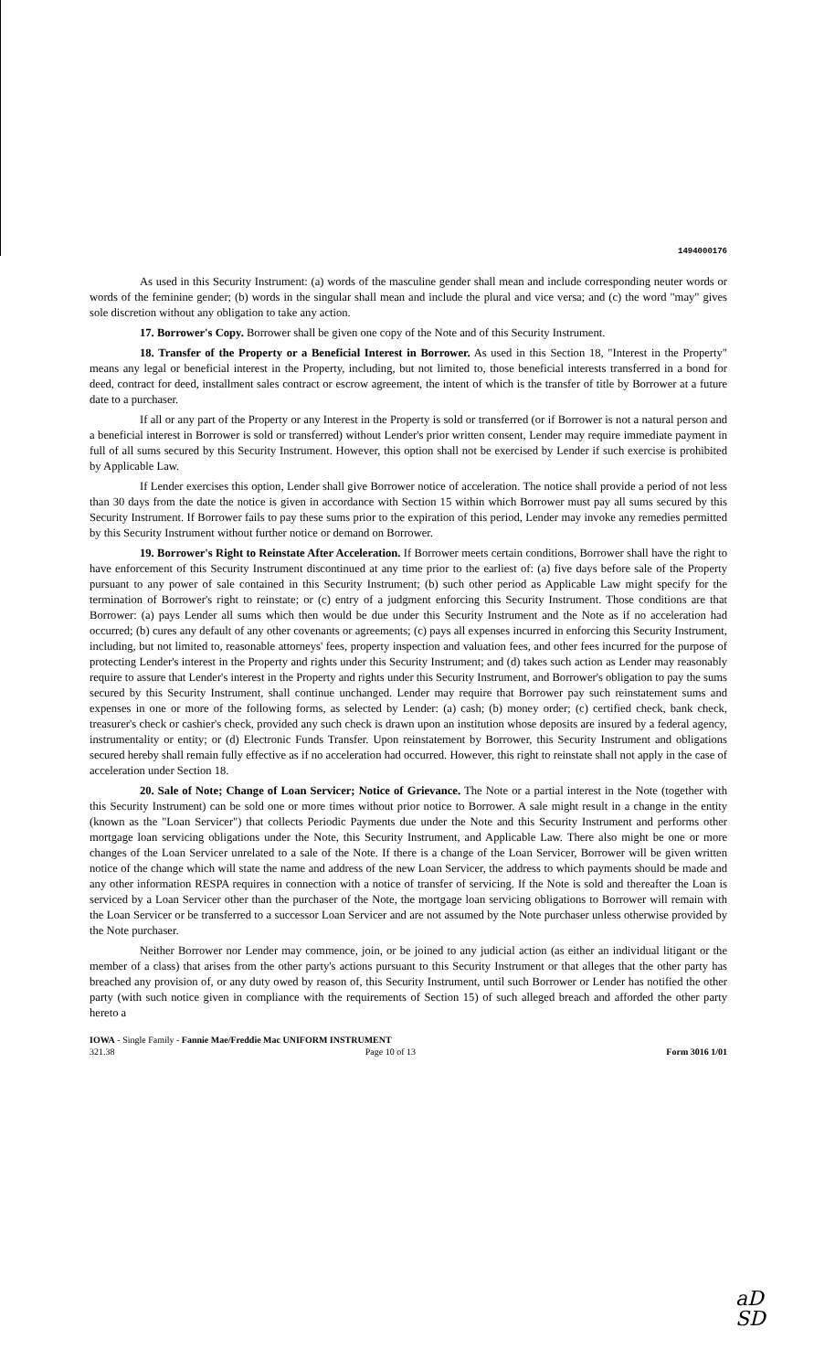1494000176
As used in this Security Instrument: (a) words of the masculine gender shall mean and include corresponding neuter words or words of the feminine gender; (b) words in the singular shall mean and include the plural and vice versa; and (c) the word "may" gives sole discretion without any obligation to take any action.
17. Borrower's Copy. Borrower shall be given one copy of the Note and of this Security Instrument.
18. Transfer of the Property or a Beneficial Interest in Borrower. As used in this Section 18, "Interest in the Property" means any legal or beneficial interest in the Property, including, but not limited to, those beneficial interests transferred in a bond for deed, contract for deed, installment sales contract or escrow agreement, the intent of which is the transfer of title by Borrower at a future date to a purchaser.
If all or any part of the Property or any Interest in the Property is sold or transferred (or if Borrower is not a natural person and a beneficial interest in Borrower is sold or transferred) without Lender's prior written consent, Lender may require immediate payment in full of all sums secured by this Security Instrument. However, this option shall not be exercised by Lender if such exercise is prohibited by Applicable Law.
If Lender exercises this option, Lender shall give Borrower notice of acceleration. The notice shall provide a period of not less than 30 days from the date the notice is given in accordance with Section 15 within which Borrower must pay all sums secured by this Security Instrument. If Borrower fails to pay these sums prior to the expiration of this period, Lender may invoke any remedies permitted by this Security Instrument without further notice or demand on Borrower.
19. Borrower's Right to Reinstate After Acceleration. If Borrower meets certain conditions, Borrower shall have the right to have enforcement of this Security Instrument discontinued at any time prior to the earliest of: (a) five days before sale of the Property pursuant to any power of sale contained in this Security Instrument; (b) such other period as Applicable Law might specify for the termination of Borrower's right to reinstate; or (c) entry of a judgment enforcing this Security Instrument. Those conditions are that Borrower: (a) pays Lender all sums which then would be due under this Security Instrument and the Note as if no acceleration had occurred; (b) cures any default of any other covenants or agreements; (c) pays all expenses incurred in enforcing this Security Instrument, including, but not limited to, reasonable attorneys' fees, property inspection and valuation fees, and other fees incurred for the purpose of protecting Lender's interest in the Property and rights under this Security Instrument; and (d) takes such action as Lender may reasonably require to assure that Lender's interest in the Property and rights under this Security Instrument, and Borrower's obligation to pay the sums secured by this Security Instrument, shall continue unchanged. Lender may require that Borrower pay such reinstatement sums and expenses in one or more of the following forms, as selected by Lender: (a) cash; (b) money order; (c) certified check, bank check, treasurer's check or cashier's check, provided any such check is drawn upon an institution whose deposits are insured by a federal agency, instrumentality or entity; or (d) Electronic Funds Transfer. Upon reinstatement by Borrower, this Security Instrument and obligations secured hereby shall remain fully effective as if no acceleration had occurred. However, this right to reinstate shall not apply in the case of acceleration under Section 18.
20. Sale of Note; Change of Loan Servicer; Notice of Grievance. The Note or a partial interest in the Note (together with this Security Instrument) can be sold one or more times without prior notice to Borrower. A sale might result in a change in the entity (known as the "Loan Servicer") that collects Periodic Payments due under the Note and this Security Instrument and performs other mortgage loan servicing obligations under the Note, this Security Instrument, and Applicable Law. There also might be one or more changes of the Loan Servicer unrelated to a sale of the Note. If there is a change of the Loan Servicer, Borrower will be given written notice of the change which will state the name and address of the new Loan Servicer, the address to which payments should be made and any other information RESPA requires in connection with a notice of transfer of servicing. If the Note is sold and thereafter the Loan is serviced by a Loan Servicer other than the purchaser of the Note, the mortgage loan servicing obligations to Borrower will remain with the Loan Servicer or be transferred to a successor Loan Servicer and are not assumed by the Note purchaser unless otherwise provided by the Note purchaser.
Neither Borrower nor Lender may commence, join, or be joined to any judicial action (as either an individual litigant or the member of a class) that arises from the other party's actions pursuant to this Security Instrument or that alleges that the other party has breached any provision of, or any duty owed by reason of, this Security Instrument, until such Borrower or Lender has notified the other party (with such notice given in compliance with the requirements of Section 15) of such alleged breach and afforded the other party hereto a
IOWA - Single Family - Fannie Mae/Freddie Mac UNIFORM INSTRUMENT
321.38 Page 10 of 13 Form 3016 1/01
aD
SD